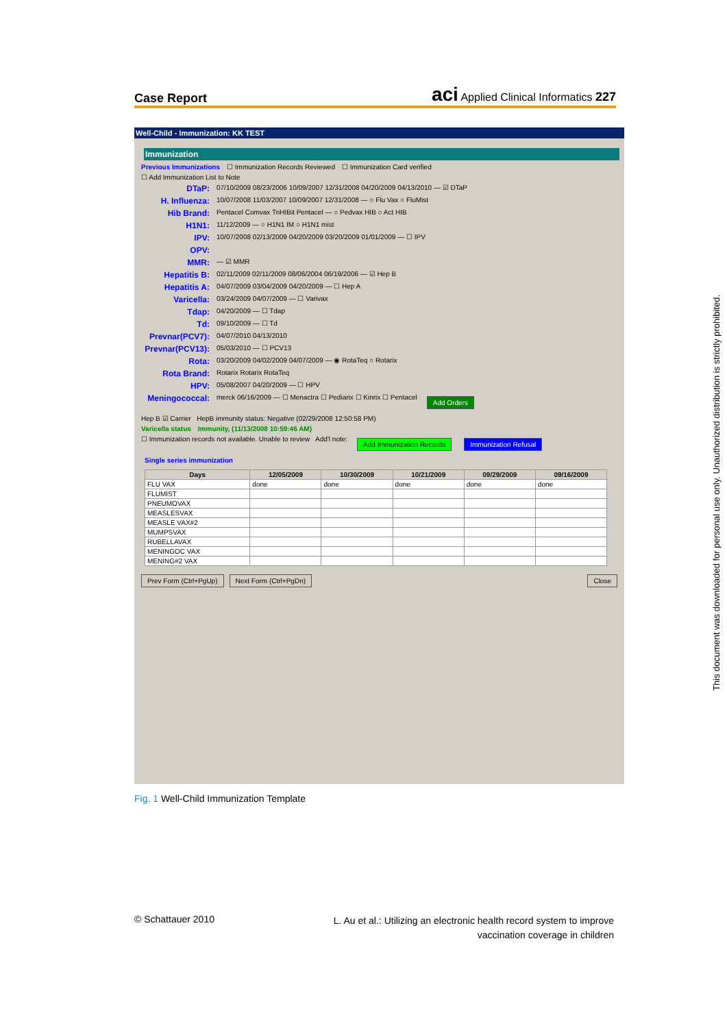Case Report aci Applied Clinical Informatics 227
Well-Child - Immunization: KK TEST
Immunization
Previous Immunizations ☐ Immunization Records Reviewed ☐ Immunization Card verified
☐ Add Immunization List to Note
DTaP: 07/10/2009 08/23/2006 10/09/2007 12/31/2008 04/20/2009 04/13/2010 — ☑ DTaP
H. Influenza: 10/07/2008 11/03/2007 10/09/2007 12/31/2008 — ○ Flu Vax ○ FluMist
Hib Brand: Pentacel Comvax TriHIBit Pentacel — ○ Pedvax HIB ○ Act HIB
H1N1: 11/12/2009 — ○ H1N1 IM ○ H1N1 mist
IPV: 10/07/2008 02/13/2009 04/20/2009 03/20/2009 01/01/2009 — ☐ IPV
OPV:
MMR: — ☑ MMR
Hepatitis B: 02/11/2009 02/11/2009 08/06/2004 06/19/2006 — ☑ Hep B
Hepatitis A: 04/07/2009 03/04/2009 04/20/2009 — ☐ Hep A
Varicella: 03/24/2009 04/07/2009 — ☐ Varivax
Tdap: 04/20/2009 — ☐ Tdap
Td: 09/10/2009 — ☐ Td
Prevnar(PCV7): 04/07/2010 04/13/2010
Prevnar(PCV13): 05/03/2010 — ☐ PCV13
Rota: 03/20/2009 04/02/2009 04/07/2009 — ◉ RotaTeq ○ Rotarix
Rota Brand: Rotarix Rotarix RotaTeq
HPV: 05/08/2007 04/20/2009 — ☐ HPV
Meningococcal: merck 06/16/2009 — ☐ Menactra ☐ Pediarix ☐ Kinrix ☐ Pentacel Add Orders
Hep B ☑ Carrier HepB immunity status: Negative (02/29/2008 12:50:58 PM)
Varicella status Immunity, (11/13/2008 10:59:46 AM)
☐ Immunization records not available. Unable to review Add'l note: Add Immunization Records Immunization Refusal
Single series immunization
| Days | 12/05/2009 | 10/30/2009 | 10/21/2009 | 09/29/2009 | 09/16/2009 |
| --- | --- | --- | --- | --- | --- |
| FLU VAX | done | done | done | done | done |
| FLUMIST | | | | | |
| PNEUMOVAX | | | | | |
| MEASLESVAX | | | | | |
| MEASLE VAX#2 | | | | | |
| MUMPSVAX | | | | | |
| RUBELLAVAX | | | | | |
| MENINGOC VAX | | | | | |
| MENING#2 VAX | | | | | |
Prev Form (Ctrl+PgUp) Next Form (Ctrl+PgDn) Close
Fig. 1 Well-Child Immunization Template
© Schattauer 2010
L. Au et al.: Utilizing an electronic health record system to improve vaccination coverage in children
This document was downloaded for personal use only. Unauthorized distribution is strictly prohibited.